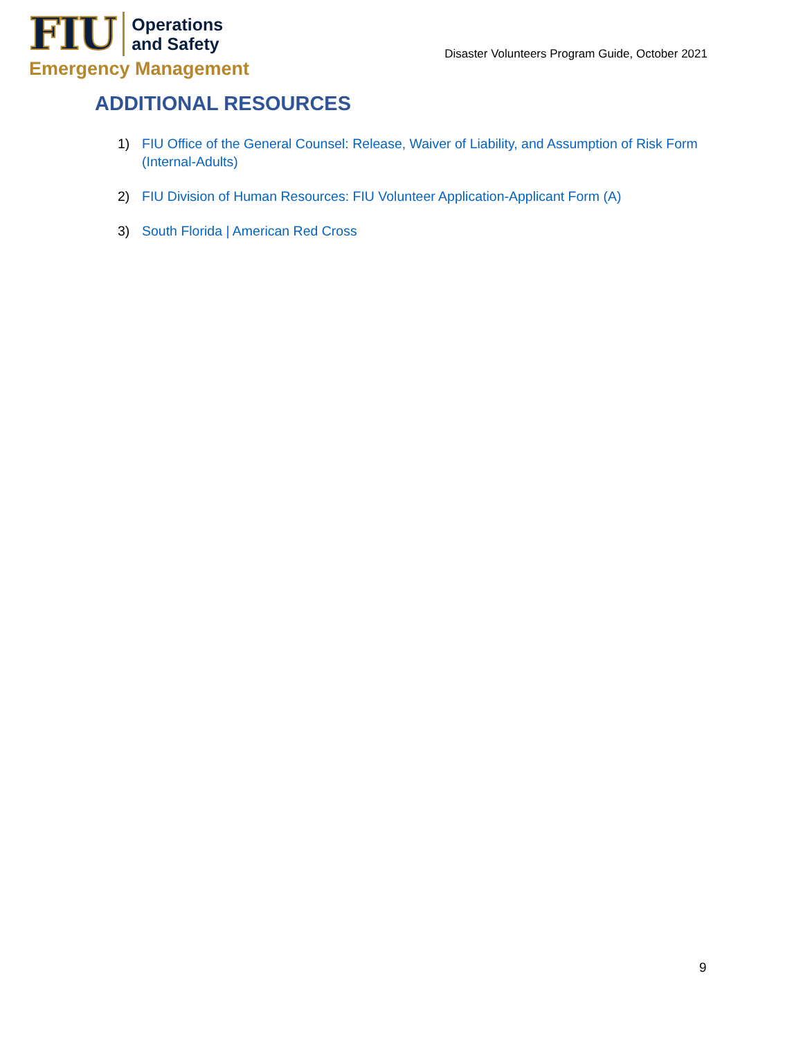FIU
Operations
and Safety
Emergency Management
Disaster Volunteers Program Guide, October 2021
ADDITIONAL RESOURCES
1) FIU Office of the General Counsel: Release, Waiver of Liability, and Assumption of Risk Form (Internal-Adults)
2) FIU Division of Human Resources: FIU Volunteer Application-Applicant Form (A)
3) South Florida | American Red Cross
9